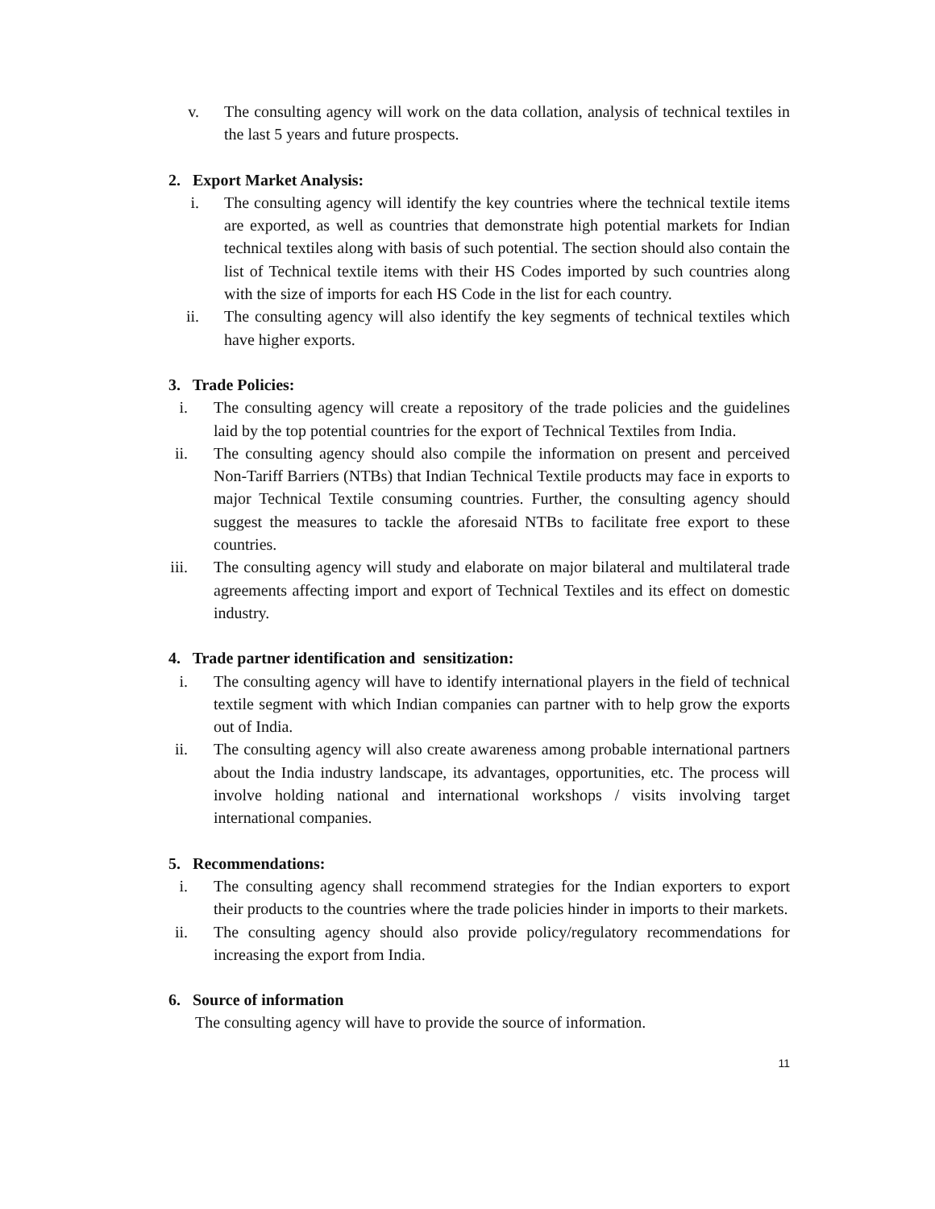v. The consulting agency will work on the data collation, analysis of technical textiles in the last 5 years and future prospects.
2. Export Market Analysis:
i. The consulting agency will identify the key countries where the technical textile items are exported, as well as countries that demonstrate high potential markets for Indian technical textiles along with basis of such potential. The section should also contain the list of Technical textile items with their HS Codes imported by such countries along with the size of imports for each HS Code in the list for each country.
ii. The consulting agency will also identify the key segments of technical textiles which have higher exports.
3. Trade Policies:
i. The consulting agency will create a repository of the trade policies and the guidelines laid by the top potential countries for the export of Technical Textiles from India.
ii. The consulting agency should also compile the information on present and perceived Non-Tariff Barriers (NTBs) that Indian Technical Textile products may face in exports to major Technical Textile consuming countries. Further, the consulting agency should suggest the measures to tackle the aforesaid NTBs to facilitate free export to these countries.
iii. The consulting agency will study and elaborate on major bilateral and multilateral trade agreements affecting import and export of Technical Textiles and its effect on domestic industry.
4. Trade partner identification and sensitization:
i. The consulting agency will have to identify international players in the field of technical textile segment with which Indian companies can partner with to help grow the exports out of India.
ii. The consulting agency will also create awareness among probable international partners about the India industry landscape, its advantages, opportunities, etc. The process will involve holding national and international workshops / visits involving target international companies.
5. Recommendations:
i. The consulting agency shall recommend strategies for the Indian exporters to export their products to the countries where the trade policies hinder in imports to their markets.
ii. The consulting agency should also provide policy/regulatory recommendations for increasing the export from India.
6. Source of information
The consulting agency will have to provide the source of information.
11